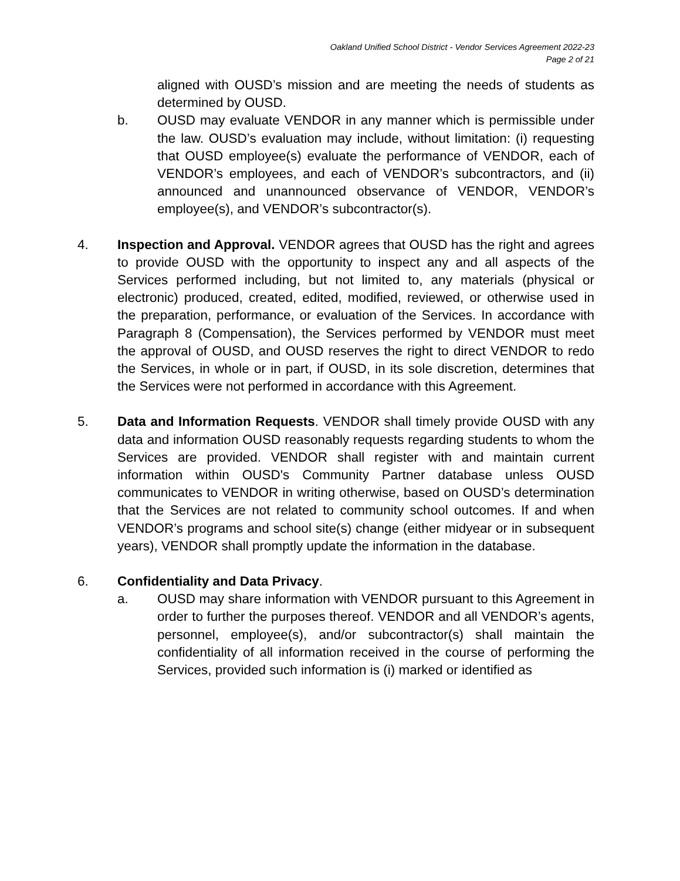Oakland Unified School District - Vendor Services Agreement 2022-23
Page 2 of 21
aligned with OUSD’s mission and are meeting the needs of students as determined by OUSD.
b. OUSD may evaluate VENDOR in any manner which is permissible under the law. OUSD’s evaluation may include, without limitation: (i) requesting that OUSD employee(s) evaluate the performance of VENDOR, each of VENDOR’s employees, and each of VENDOR’s subcontractors, and (ii) announced and unannounced observance of VENDOR, VENDOR’s employee(s), and VENDOR’s subcontractor(s).
4. Inspection and Approval. VENDOR agrees that OUSD has the right and agrees to provide OUSD with the opportunity to inspect any and all aspects of the Services performed including, but not limited to, any materials (physical or electronic) produced, created, edited, modified, reviewed, or otherwise used in the preparation, performance, or evaluation of the Services. In accordance with Paragraph 8 (Compensation), the Services performed by VENDOR must meet the approval of OUSD, and OUSD reserves the right to direct VENDOR to redo the Services, in whole or in part, if OUSD, in its sole discretion, determines that the Services were not performed in accordance with this Agreement.
5. Data and Information Requests. VENDOR shall timely provide OUSD with any data and information OUSD reasonably requests regarding students to whom the Services are provided. VENDOR shall register with and maintain current information within OUSD's Community Partner database unless OUSD communicates to VENDOR in writing otherwise, based on OUSD’s determination that the Services are not related to community school outcomes. If and when VENDOR’s programs and school site(s) change (either midyear or in subsequent years), VENDOR shall promptly update the information in the database.
6. Confidentiality and Data Privacy.
a. OUSD may share information with VENDOR pursuant to this Agreement in order to further the purposes thereof. VENDOR and all VENDOR’s agents, personnel, employee(s), and/or subcontractor(s) shall maintain the confidentiality of all information received in the course of performing the Services, provided such information is (i) marked or identified as